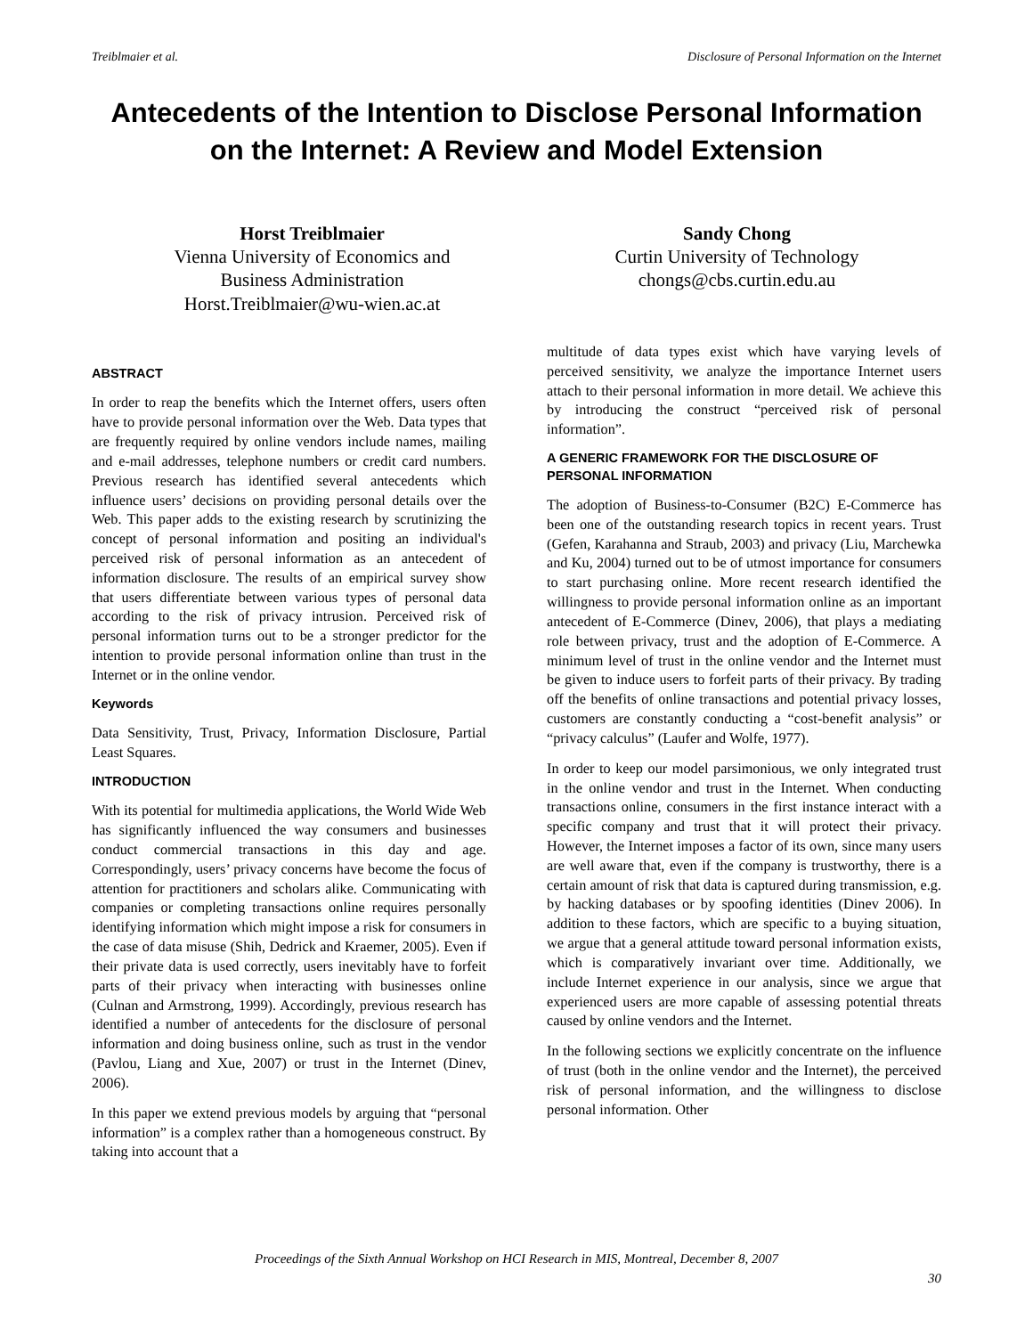Treiblmaier et al. Disclosure of Personal Information on the Internet
Antecedents of the Intention to Disclose Personal Information on the Internet: A Review and Model Extension
Horst Treiblmaier
Vienna University of Economics and
Business Administration
Horst.Treiblmaier@wu-wien.ac.at
Sandy Chong
Curtin University of Technology
chongs@cbs.curtin.edu.au
ABSTRACT
In order to reap the benefits which the Internet offers, users often have to provide personal information over the Web. Data types that are frequently required by online vendors include names, mailing and e-mail addresses, telephone numbers or credit card numbers. Previous research has identified several antecedents which influence users’ decisions on providing personal details over the Web. This paper adds to the existing research by scrutinizing the concept of personal information and positing an individual's perceived risk of personal information as an antecedent of information disclosure. The results of an empirical survey show that users differentiate between various types of personal data according to the risk of privacy intrusion. Perceived risk of personal information turns out to be a stronger predictor for the intention to provide personal information online than trust in the Internet or in the online vendor.
Keywords
Data Sensitivity, Trust, Privacy, Information Disclosure, Partial Least Squares.
INTRODUCTION
With its potential for multimedia applications, the World Wide Web has significantly influenced the way consumers and businesses conduct commercial transactions in this day and age. Correspondingly, users’ privacy concerns have become the focus of attention for practitioners and scholars alike. Communicating with companies or completing transactions online requires personally identifying information which might impose a risk for consumers in the case of data misuse (Shih, Dedrick and Kraemer, 2005). Even if their private data is used correctly, users inevitably have to forfeit parts of their privacy when interacting with businesses online (Culnan and Armstrong, 1999). Accordingly, previous research has identified a number of antecedents for the disclosure of personal information and doing business online, such as trust in the vendor (Pavlou, Liang and Xue, 2007) or trust in the Internet (Dinev, 2006).
In this paper we extend previous models by arguing that “personal information” is a complex rather than a homogeneous construct. By taking into account that a
multitude of data types exist which have varying levels of perceived sensitivity, we analyze the importance Internet users attach to their personal information in more detail. We achieve this by introducing the construct “perceived risk of personal information”.
A GENERIC FRAMEWORK FOR THE DISCLOSURE OF PERSONAL INFORMATION
The adoption of Business-to-Consumer (B2C) E-Commerce has been one of the outstanding research topics in recent years. Trust (Gefen, Karahanna and Straub, 2003) and privacy (Liu, Marchewka and Ku, 2004) turned out to be of utmost importance for consumers to start purchasing online. More recent research identified the willingness to provide personal information online as an important antecedent of E-Commerce (Dinev, 2006), that plays a mediating role between privacy, trust and the adoption of E-Commerce. A minimum level of trust in the online vendor and the Internet must be given to induce users to forfeit parts of their privacy. By trading off the benefits of online transactions and potential privacy losses, customers are constantly conducting a “cost-benefit analysis” or “privacy calculus” (Laufer and Wolfe, 1977).
In order to keep our model parsimonious, we only integrated trust in the online vendor and trust in the Internet. When conducting transactions online, consumers in the first instance interact with a specific company and trust that it will protect their privacy. However, the Internet imposes a factor of its own, since many users are well aware that, even if the company is trustworthy, there is a certain amount of risk that data is captured during transmission, e.g. by hacking databases or by spoofing identities (Dinev 2006). In addition to these factors, which are specific to a buying situation, we argue that a general attitude toward personal information exists, which is comparatively invariant over time. Additionally, we include Internet experience in our analysis, since we argue that experienced users are more capable of assessing potential threats caused by online vendors and the Internet.
In the following sections we explicitly concentrate on the influence of trust (both in the online vendor and the Internet), the perceived risk of personal information, and the willingness to disclose personal information. Other
Proceedings of the Sixth Annual Workshop on HCI Research in MIS, Montreal, December 8, 2007
30